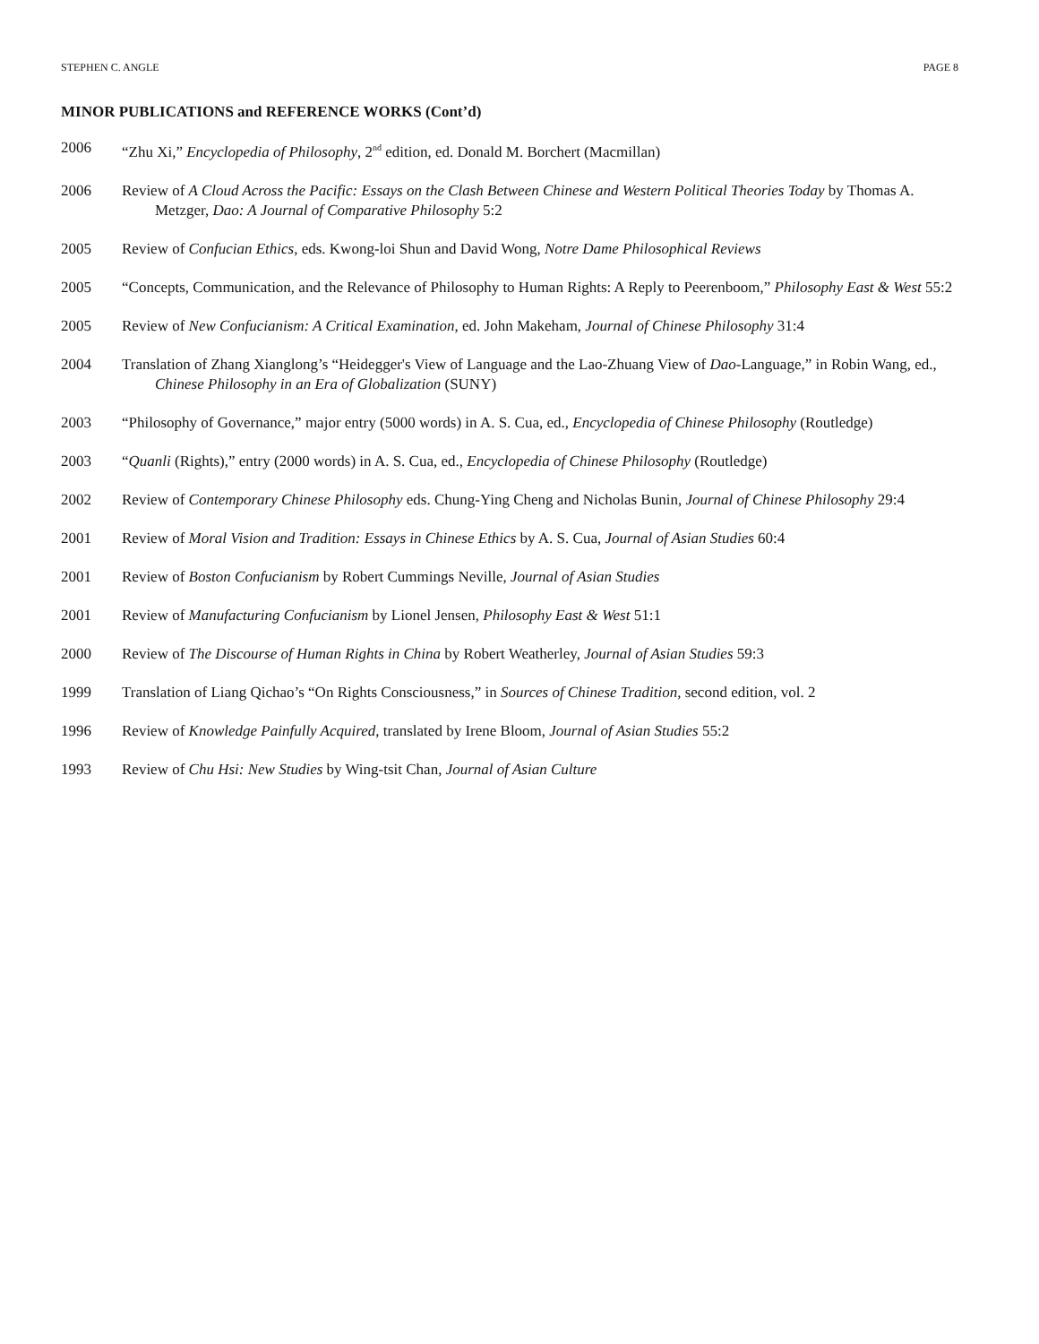STEPHEN C. ANGLE PAGE 8
MINOR PUBLICATIONS and REFERENCE WORKS (Cont’d)
2006 “Zhu Xi,” Encyclopedia of Philosophy, 2<sup>nd</sup> edition, ed. Donald M. Borchert (Macmillan)
2006 Review of A Cloud Across the Pacific: Essays on the Clash Between Chinese and Western Political Theories Today by Thomas A. Metzger, Dao: A Journal of Comparative Philosophy 5:2
2005 Review of Confucian Ethics, eds. Kwong-loi Shun and David Wong, Notre Dame Philosophical Reviews
2005 “Concepts, Communication, and the Relevance of Philosophy to Human Rights: A Reply to Peerenboom,” Philosophy East & West 55:2
2005 Review of New Confucianism: A Critical Examination, ed. John Makeham, Journal of Chinese Philosophy 31:4
2004 Translation of Zhang Xianglong’s “Heidegger's View of Language and the Lao-Zhuang View of Dao-Language,” in Robin Wang, ed., Chinese Philosophy in an Era of Globalization (SUNY)
2003 “Philosophy of Governance,” major entry (5000 words) in A. S. Cua, ed., Encyclopedia of Chinese Philosophy (Routledge)
2003 “Quanli (Rights),” entry (2000 words) in A. S. Cua, ed., Encyclopedia of Chinese Philosophy (Routledge)
2002 Review of Contemporary Chinese Philosophy eds. Chung-Ying Cheng and Nicholas Bunin, Journal of Chinese Philosophy 29:4
2001 Review of Moral Vision and Tradition: Essays in Chinese Ethics by A. S. Cua, Journal of Asian Studies 60:4
2001 Review of Boston Confucianism by Robert Cummings Neville, Journal of Asian Studies
2001 Review of Manufacturing Confucianism by Lionel Jensen, Philosophy East & West 51:1
2000 Review of The Discourse of Human Rights in China by Robert Weatherley, Journal of Asian Studies 59:3
1999 Translation of Liang Qichao’s “On Rights Consciousness,” in Sources of Chinese Tradition, second edition, vol. 2
1996 Review of Knowledge Painfully Acquired, translated by Irene Bloom, Journal of Asian Studies 55:2
1993 Review of Chu Hsi: New Studies by Wing-tsit Chan, Journal of Asian Culture